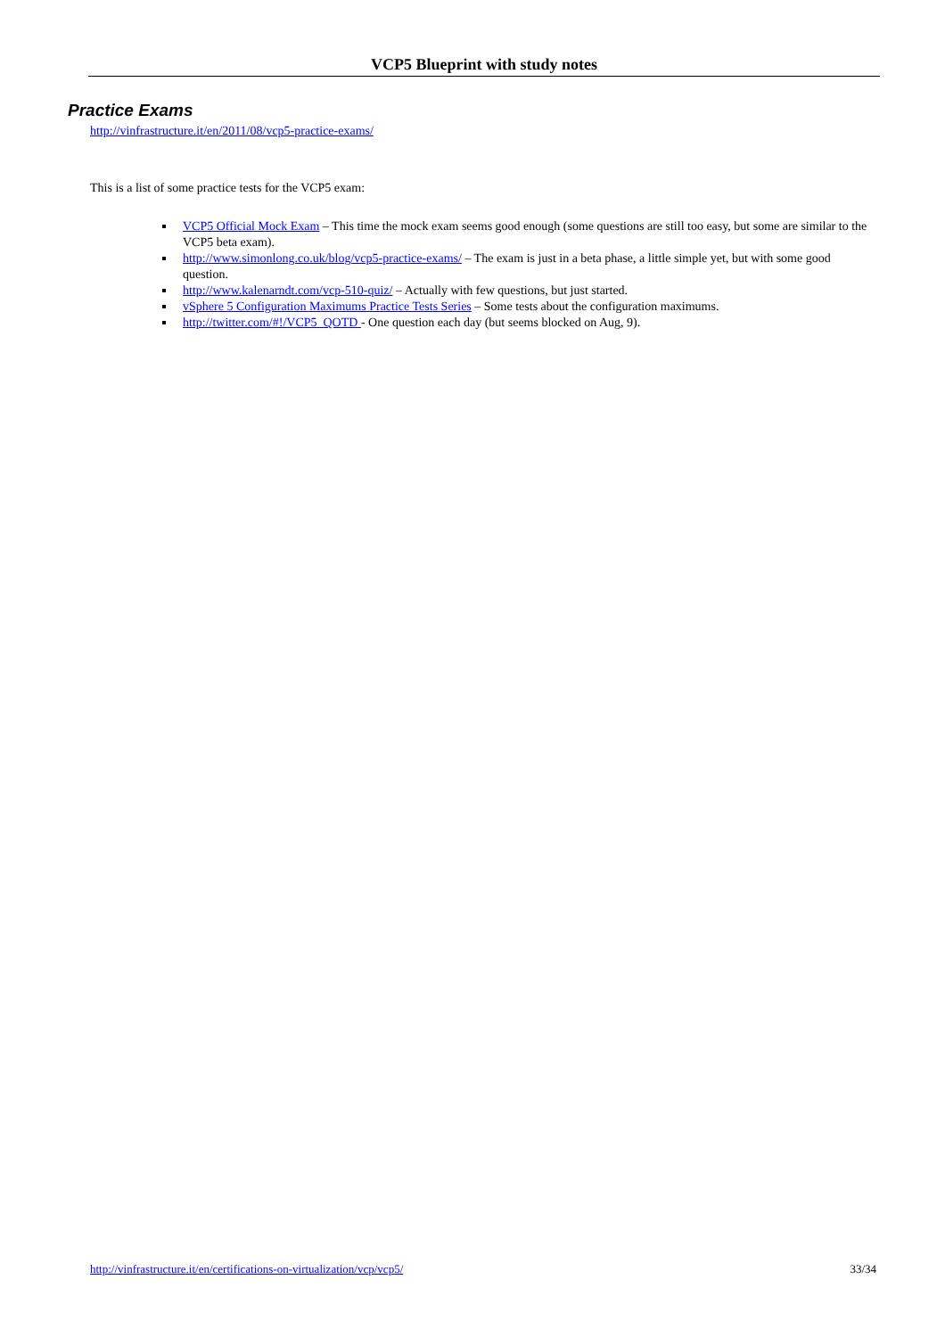VCP5 Blueprint with study notes
Practice Exams
http://vinfrastructure.it/en/2011/08/vcp5-practice-exams/
This is a list of some practice tests for the VCP5 exam:
VCP5 Official Mock Exam – This time the mock exam seems good enough (some questions are still too easy, but some are similar to the VCP5 beta exam).
http://www.simonlong.co.uk/blog/vcp5-practice-exams/ – The exam is just in a beta phase, a little simple yet, but with some good question.
http://www.kalenarndt.com/vcp-510-quiz/ – Actually with few questions, but just started.
vSphere 5 Configuration Maximums Practice Tests Series – Some tests about the configuration maximums.
http://twitter.com/#!/VCP5_QOTD - One question each day (but seems blocked on Aug, 9).
http://vinfrastructure.it/en/certifications-on-virtualization/vcp/vcp5/ 33/34